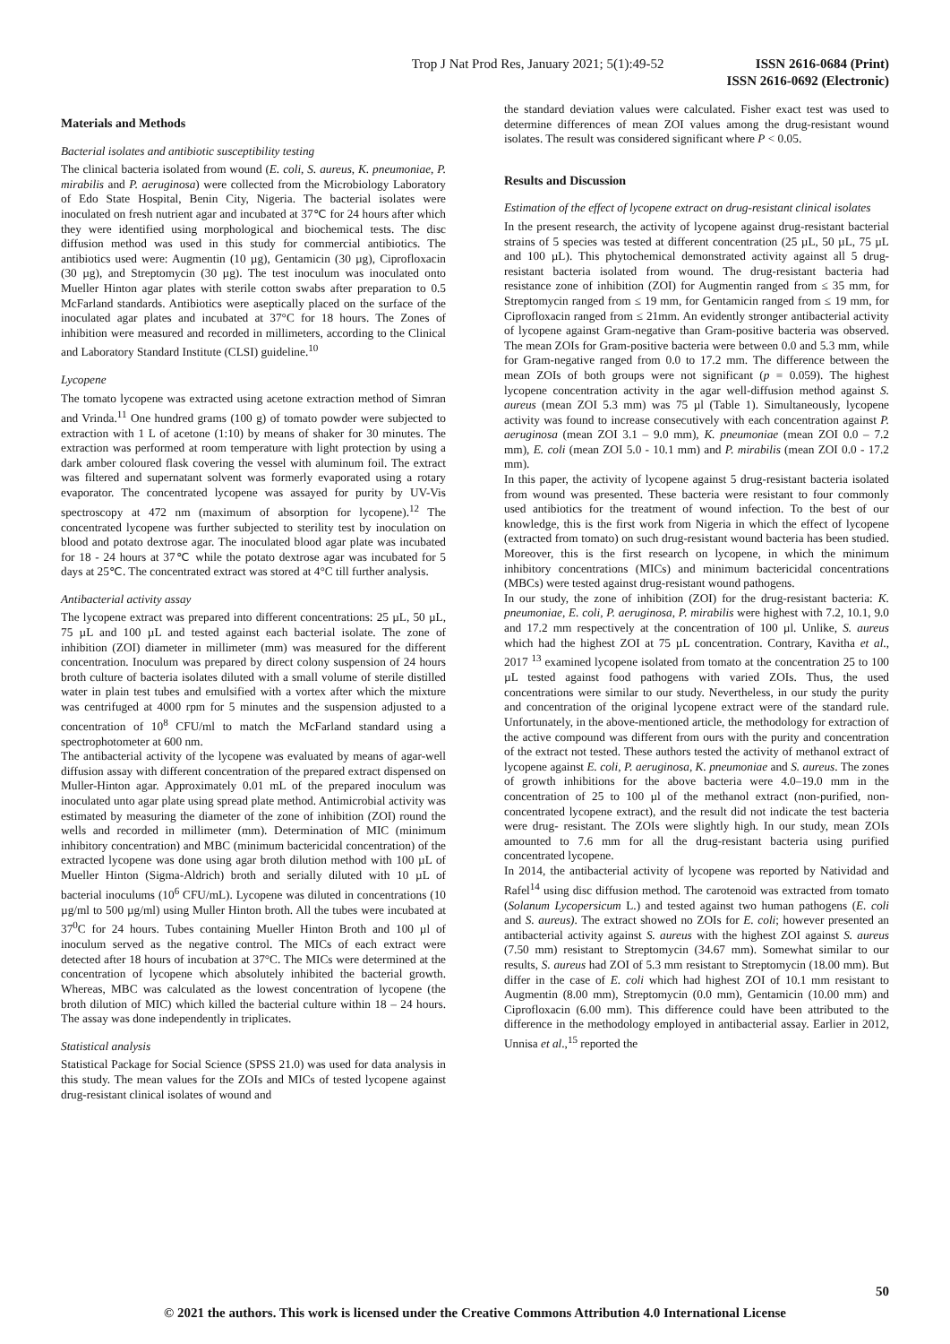Trop J Nat Prod Res, January 2021; 5(1):49-52
ISSN 2616-0684 (Print)
ISSN 2616-0692 (Electronic)
Materials and Methods
Bacterial isolates and antibiotic susceptibility testing
The clinical bacteria isolated from wound (E. coli, S. aureus, K. pneumoniae, P. mirabilis and P. aeruginosa) were collected from the Microbiology Laboratory of Edo State Hospital, Benin City, Nigeria. The bacterial isolates were inoculated on fresh nutrient agar and incubated at 37℃ for 24 hours after which they were identified using morphological and biochemical tests. The disc diffusion method was used in this study for commercial antibiotics. The antibiotics used were: Augmentin (10 µg), Gentamicin (30 µg), Ciprofloxacin (30 µg), and Streptomycin (30 µg). The test inoculum was inoculated onto Mueller Hinton agar plates with sterile cotton swabs after preparation to 0.5 McFarland standards. Antibiotics were aseptically placed on the surface of the inoculated agar plates and incubated at 37°C for 18 hours. The Zones of inhibition were measured and recorded in millimeters, according to the Clinical and Laboratory Standard Institute (CLSI) guideline.<sup>10</sup>
Lycopene
The tomato lycopene was extracted using acetone extraction method of Simran and Vrinda.<sup>11</sup> One hundred grams (100 g) of tomato powder were subjected to extraction with 1 L of acetone (1:10) by means of shaker for 30 minutes. The extraction was performed at room temperature with light protection by using a dark amber coloured flask covering the vessel with aluminum foil. The extract was filtered and supernatant solvent was formerly evaporated using a rotary evaporator. The concentrated lycopene was assayed for purity by UV-Vis spectroscopy at 472 nm (maximum of absorption for lycopene).<sup>12</sup> The concentrated lycopene was further subjected to sterility test by inoculation on blood and potato dextrose agar. The inoculated blood agar plate was incubated for 18 - 24 hours at 37℃ while the potato dextrose agar was incubated for 5 days at 25℃. The concentrated extract was stored at 4°C till further analysis.
Antibacterial activity assay
The lycopene extract was prepared into different concentrations: 25 µL, 50 µL, 75 µL and 100 µL and tested against each bacterial isolate. The zone of inhibition (ZOI) diameter in millimeter (mm) was measured for the different concentration. Inoculum was prepared by direct colony suspension of 24 hours broth culture of bacteria isolates diluted with a small volume of sterile distilled water in plain test tubes and emulsified with a vortex after which the mixture was centrifuged at 4000 rpm for 5 minutes and the suspension adjusted to a concentration of 10<sup>8</sup> CFU/ml to match the McFarland standard using a spectrophotometer at 600 nm.
The antibacterial activity of the lycopene was evaluated by means of agar-well diffusion assay with different concentration of the prepared extract dispensed on Muller-Hinton agar. Approximately 0.01 mL of the prepared inoculum was inoculated unto agar plate using spread plate method. Antimicrobial activity was estimated by measuring the diameter of the zone of inhibition (ZOI) round the wells and recorded in millimeter (mm). Determination of MIC (minimum inhibitory concentration) and MBC (minimum bactericidal concentration) of the extracted lycopene was done using agar broth dilution method with 100 µL of Mueller Hinton (Sigma-Aldrich) broth and serially diluted with 10 µL of bacterial inoculums (10<sup>6</sup> CFU/mL). Lycopene was diluted in concentrations (10 µg/ml to 500 µg/ml) using Muller Hinton broth. All the tubes were incubated at 37<sup>0</sup>C for 24 hours. Tubes containing Mueller Hinton Broth and 100 µl of inoculum served as the negative control. The MICs of each extract were detected after 18 hours of incubation at 37°C. The MICs were determined at the concentration of lycopene which absolutely inhibited the bacterial growth. Whereas, MBC was calculated as the lowest concentration of lycopene (the broth dilution of MIC) which killed the bacterial culture within 18 – 24 hours. The assay was done independently in triplicates.
Statistical analysis
Statistical Package for Social Science (SPSS 21.0) was used for data analysis in this study. The mean values for the ZOIs and MICs of tested lycopene against drug-resistant clinical isolates of wound and
the standard deviation values were calculated. Fisher exact test was used to determine differences of mean ZOI values among the drug-resistant wound isolates. The result was considered significant where P < 0.05.
Results and Discussion
Estimation of the effect of lycopene extract on drug-resistant clinical isolates
In the present research, the activity of lycopene against drug-resistant bacterial strains of 5 species was tested at different concentration (25 µL, 50 µL, 75 µL and 100 µL). This phytochemical demonstrated activity against all 5 drug-resistant bacteria isolated from wound. The drug-resistant bacteria had resistance zone of inhibition (ZOI) for Augmentin ranged from ≤ 35 mm, for Streptomycin ranged from ≤ 19 mm, for Gentamicin ranged from ≤ 19 mm, for Ciprofloxacin ranged from ≤ 21mm. An evidently stronger antibacterial activity of lycopene against Gram-negative than Gram-positive bacteria was observed. The mean ZOIs for Gram-positive bacteria were between 0.0 and 5.3 mm, while for Gram-negative ranged from 0.0 to 17.2 mm. The difference between the mean ZOIs of both groups were not significant (p = 0.059). The highest lycopene concentration activity in the agar well-diffusion method against S. aureus (mean ZOI 5.3 mm) was 75 µl (Table 1). Simultaneously, lycopene activity was found to increase consecutively with each concentration against P. aeruginosa (mean ZOI 3.1 – 9.0 mm), K. pneumoniae (mean ZOI 0.0 – 7.2 mm), E. coli (mean ZOI 5.0 - 10.1 mm) and P. mirabilis (mean ZOI 0.0 - 17.2 mm).
In this paper, the activity of lycopene against 5 drug-resistant bacteria isolated from wound was presented. These bacteria were resistant to four commonly used antibiotics for the treatment of wound infection. To the best of our knowledge, this is the first work from Nigeria in which the effect of lycopene (extracted from tomato) on such drug-resistant wound bacteria has been studied. Moreover, this is the first research on lycopene, in which the minimum inhibitory concentrations (MICs) and minimum bactericidal concentrations (MBCs) were tested against drug-resistant wound pathogens.
In our study, the zone of inhibition (ZOI) for the drug-resistant bacteria: K. pneumoniae, E. coli, P. aeruginosa, P. mirabilis were highest with 7.2, 10.1, 9.0 and 17.2 mm respectively at the concentration of 100 µl. Unlike, S. aureus which had the highest ZOI at 75 µL concentration. Contrary, Kavitha et al., 2017 <sup>13</sup> examined lycopene isolated from tomato at the concentration 25 to 100 µL tested against food pathogens with varied ZOIs. Thus, the used concentrations were similar to our study. Nevertheless, in our study the purity and concentration of the original lycopene extract were of the standard rule. Unfortunately, in the above-mentioned article, the methodology for extraction of the active compound was different from ours with the purity and concentration of the extract not tested. These authors tested the activity of methanol extract of lycopene against E. coli, P. aeruginosa, K. pneumoniae and S. aureus. The zones of growth inhibitions for the above bacteria were 4.0–19.0 mm in the concentration of 25 to 100 µl of the methanol extract (non-purified, non-concentrated lycopene extract), and the result did not indicate the test bacteria were drug- resistant. The ZOIs were slightly high. In our study, mean ZOIs amounted to 7.6 mm for all the drug-resistant bacteria using purified concentrated lycopene.
In 2014, the antibacterial activity of lycopene was reported by Natividad and Rafel<sup>14</sup> using disc diffusion method. The carotenoid was extracted from tomato (Solanum Lycopersicum L.) and tested against two human pathogens (E. coli and S. aureus). The extract showed no ZOIs for E. coli; however presented an antibacterial activity against S. aureus with the highest ZOI against S. aureus (7.50 mm) resistant to Streptomycin (34.67 mm). Somewhat similar to our results, S. aureus had ZOI of 5.3 mm resistant to Streptomycin (18.00 mm). But differ in the case of E. coli which had highest ZOI of 10.1 mm resistant to Augmentin (8.00 mm), Streptomycin (0.0 mm), Gentamicin (10.00 mm) and Ciprofloxacin (6.00 mm). This difference could have been attributed to the difference in the methodology employed in antibacterial assay. Earlier in 2012, Unnisa et al.,<sup>15</sup> reported the
50
© 2021 the authors. This work is licensed under the Creative Commons Attribution 4.0 International License